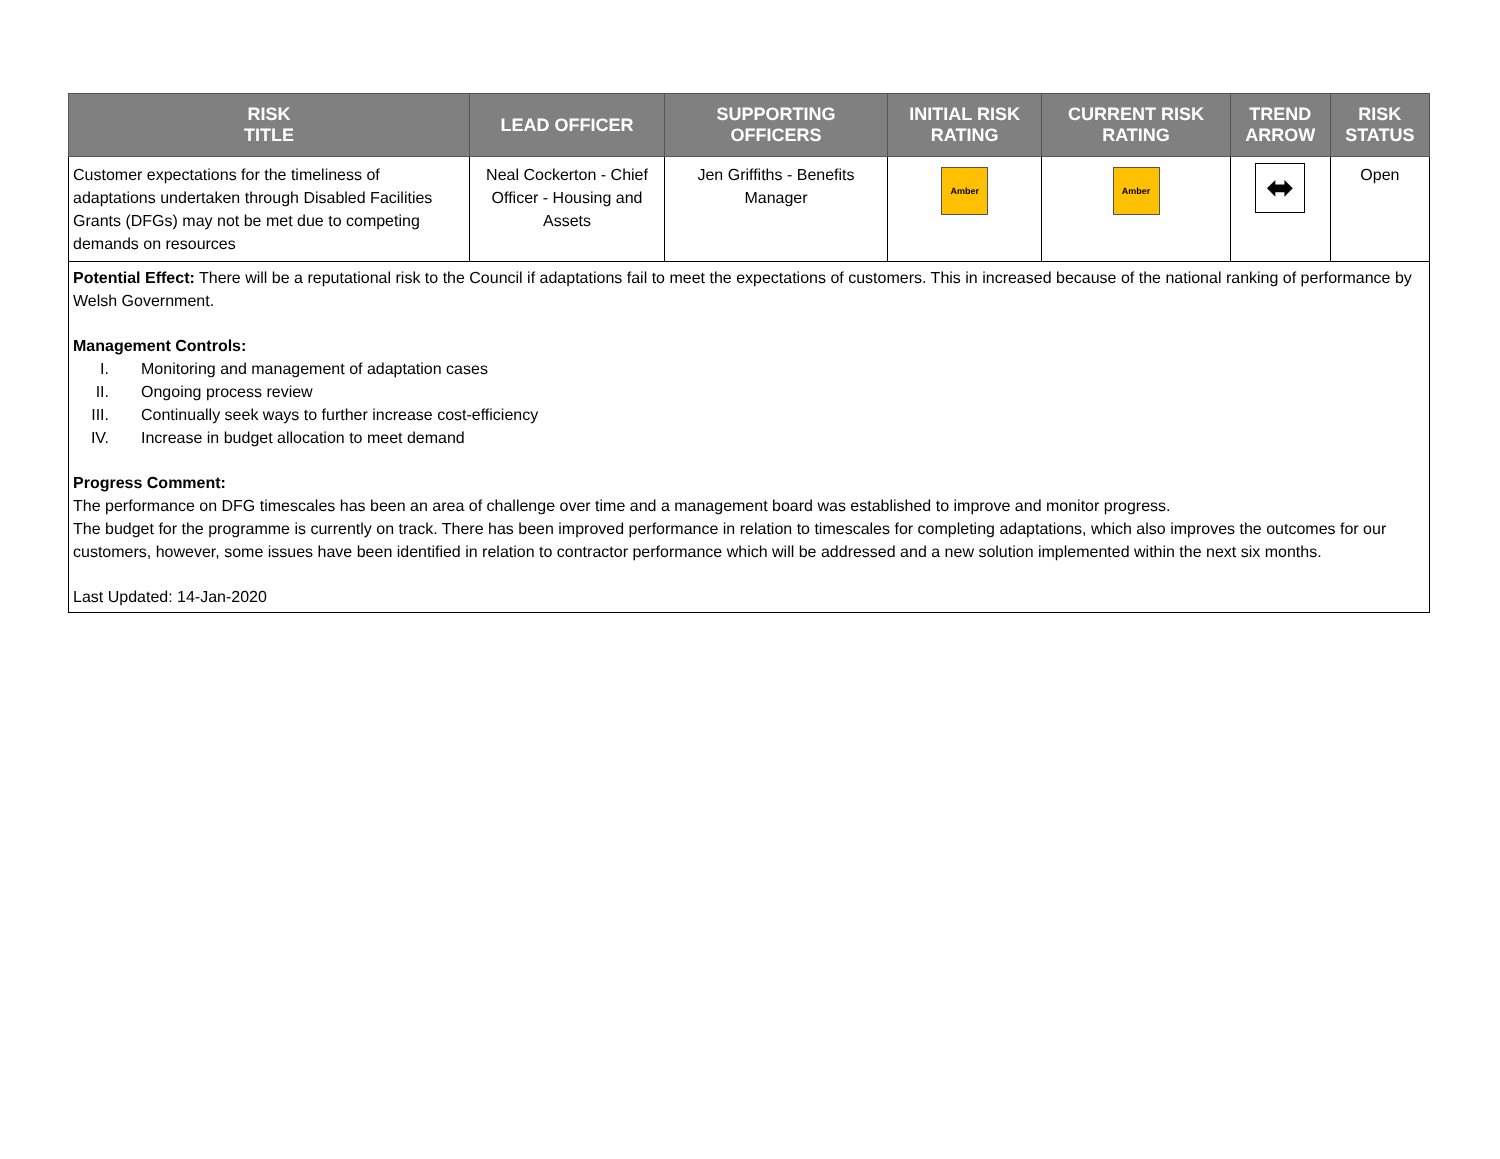| RISK TITLE | LEAD OFFICER | SUPPORTING OFFICERS | INITIAL RISK RATING | CURRENT RISK RATING | TREND ARROW | RISK STATUS |
| --- | --- | --- | --- | --- | --- | --- |
| Customer expectations for the timeliness of adaptations undertaken through Disabled Facilities Grants (DFGs) may not be met due to competing demands on resources | Neal Cockerton - Chief Officer - Housing and Assets | Jen Griffiths - Benefits Manager | Amber | Amber | ⬌ | Open |
Potential Effect: There will be a reputational risk to the Council if adaptations fail to meet the expectations of customers. This in increased because of the national ranking of performance by Welsh Government.
Management Controls:
I. Monitoring and management of adaptation cases
II. Ongoing process review
III. Continually seek ways to further increase cost-efficiency
IV. Increase in budget allocation to meet demand
Progress Comment:
The performance on DFG timescales has been an area of challenge over time and a management board was established to improve and monitor progress.
The budget for the programme is currently on track. There has been improved performance in relation to timescales for completing adaptations, which also improves the outcomes for our customers, however, some issues have been identified in relation to contractor performance which will be addressed and a new solution implemented within the next six months.
Last Updated: 14-Jan-2020